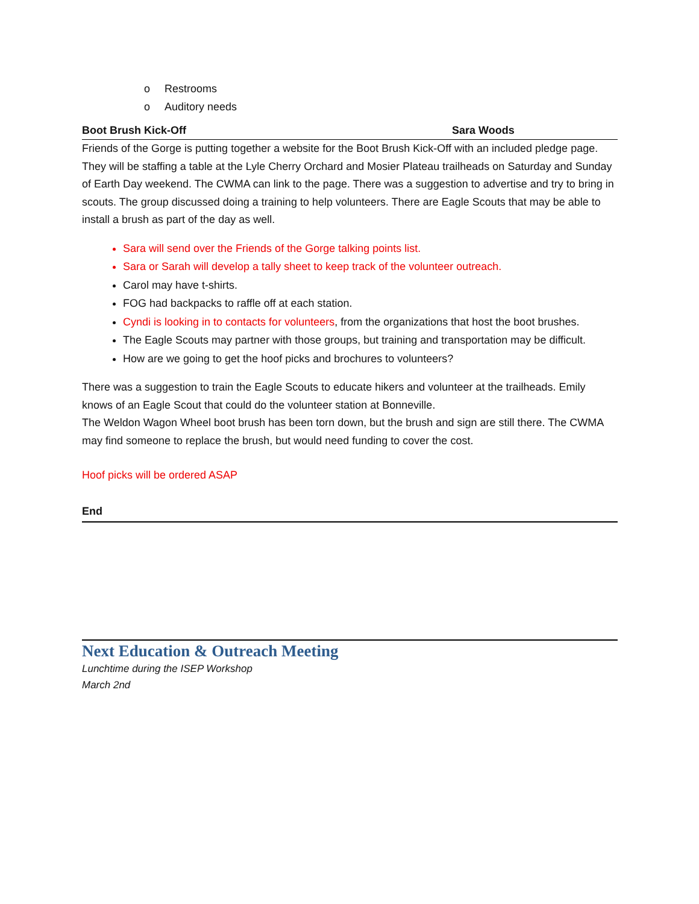o Restrooms
o Auditory needs
Boot Brush Kick-Off Sara Woods
Friends of the Gorge is putting together a website for the Boot Brush Kick-Off with an included pledge page. They will be staffing a table at the Lyle Cherry Orchard and Mosier Plateau trailheads on Saturday and Sunday of Earth Day weekend. The CWMA can link to the page. There was a suggestion to advertise and try to bring in scouts. The group discussed doing a training to help volunteers. There are Eagle Scouts that may be able to install a brush as part of the day as well.
Sara will send over the Friends of the Gorge talking points list.
Sara or Sarah will develop a tally sheet to keep track of the volunteer outreach.
Carol may have t-shirts.
FOG had backpacks to raffle off at each station.
Cyndi is looking in to contacts for volunteers, from the organizations that host the boot brushes.
The Eagle Scouts may partner with those groups, but training and transportation may be difficult.
How are we going to get the hoof picks and brochures to volunteers?
There was a suggestion to train the Eagle Scouts to educate hikers and volunteer at the trailheads. Emily knows of an Eagle Scout that could do the volunteer station at Bonneville.
The Weldon Wagon Wheel boot brush has been torn down, but the brush and sign are still there. The CWMA may find someone to replace the brush, but would need funding to cover the cost.
Hoof picks will be ordered ASAP
End
Next Education & Outreach Meeting
Lunchtime during the ISEP Workshop
March 2nd